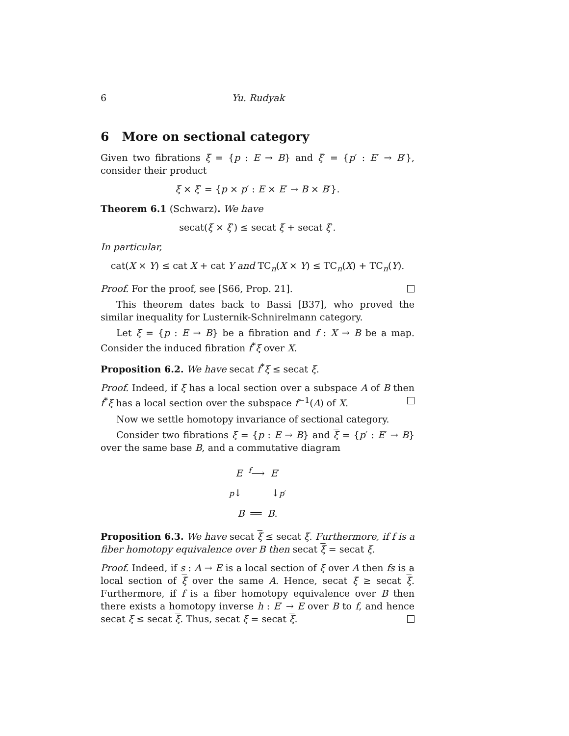6 Yu. Rudyak
6 More on sectional category
Given two fibrations ξ = {p : E → B} and ξ′ = {p′ : E′ → B′}, consider their product
ξ × ξ′ = {p × p′ : E × E′ → B × B′}.
Theorem 6.1 (Schwarz). We have
secat(ξ × ξ′) ≤ secat ξ + secat ξ′.
In particular,
cat(X × Y) ≤ cat X + cat Y and TC<sub>n</sub>(X × Y) ≤ TC<sub>n</sub>(X) + TC<sub>n</sub>(Y).
Proof. For the proof, see [S66, Prop. 21].
This theorem dates back to Bassi [B37], who proved the similar inequality for Lusternik-Schnirelmann category.
Let ξ = {p : E → B} be a fibration and f : X → B be a map. Consider the induced fibration f<sup>*</sup>ξ over X.
Proposition 6.2. We have secat f<sup>*</sup>ξ ≤ secat ξ.
Proof. Indeed, if ξ has a local section over a subspace A of B then f<sup>*</sup>ξ has a local section over the subspace f<sup>−1</sup>(A) of X.
Now we settle homotopy invariance of sectional category.
Consider two fibrations ξ = {p : E → B} and ξ = {p′ : E′ → B} over the same base B, and a commutative diagram
E <sup>f</sup>⟶ E′
p↓ ↓p′
B ══ B.
Proposition 6.3. We have secat ξ ≤ secat ξ. Furthermore, if f is a fiber homotopy equivalence over B then secat ξ = secat ξ.
Proof. Indeed, if s : A → E is a local section of ξ over A then fs is a local section of ξ over the same A. Hence, secat ξ ≥ secat ξ. Furthermore, if f is a fiber homotopy equivalence over B then there exists a homotopy inverse h : E′ → E over B to f, and hence secat ξ ≤ secat ξ. Thus, secat ξ = secat ξ.